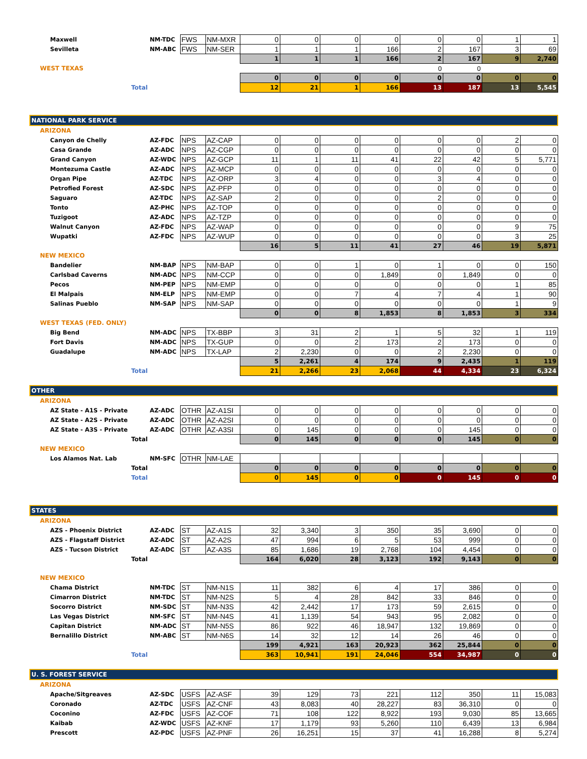| Maxwell | NM-TDC | FWS | NM-MXR | 0 | 0 | 0 | 0 | 0 | 0 | 1 | 1 |
| Sevilleta | NM-ABC | FWS | NM-SER | 1 | 1 | 1 | 166 | 2 | 167 | 3 | 69 |
| | | | | 1 | 1 | 1 | 166 | 2 | 167 | 9 | 2,740 |
| WEST TEXAS | | | | | | | | 0 | 0 | | |
| | | | | 0 | 0 | 0 | 0 | 0 | 0 | 0 | 0 |
| Total | | | | 12 | 21 | 1 | 166 | 13 | 187 | 13 | 5,545 |
| NATIONAL PARK SERVICE | | | | | | | | | | | |
| ARIZONA | | | | | | | | | | | |
| Canyon de Chelly | AZ-FDC | NPS | AZ-CAP | 0 | 0 | 0 | 0 | 0 | 0 | 2 | 0 |
| Casa Grande | AZ-ADC | NPS | AZ-CGP | 0 | 0 | 0 | 0 | 0 | 0 | 0 | 0 |
| Grand Canyon | AZ-WDC | NPS | AZ-GCP | 11 | 1 | 11 | 41 | 22 | 42 | 5 | 5,771 |
| Montezuma Castle | AZ-ADC | NPS | AZ-MCP | 0 | 0 | 0 | 0 | 0 | 0 | 0 | 0 |
| Organ Pipe | AZ-TDC | NPS | AZ-ORP | 3 | 4 | 0 | 0 | 3 | 4 | 0 | 0 |
| Petrofied Forest | AZ-SDC | NPS | AZ-PFP | 0 | 0 | 0 | 0 | 0 | 0 | 0 | 0 |
| Saguaro | AZ-TDC | NPS | AZ-SAP | 2 | 0 | 0 | 0 | 2 | 0 | 0 | 0 |
| Tonto | AZ-PHC | NPS | AZ-TOP | 0 | 0 | 0 | 0 | 0 | 0 | 0 | 0 |
| Tuzigoot | AZ-ADC | NPS | AZ-TZP | 0 | 0 | 0 | 0 | 0 | 0 | 0 | 0 |
| Walnut Canyon | AZ-FDC | NPS | AZ-WAP | 0 | 0 | 0 | 0 | 0 | 0 | 9 | 75 |
| Wupatki | AZ-FDC | NPS | AZ-WUP | 0 | 0 | 0 | 0 | 0 | 0 | 3 | 25 |
| | | | | 16 | 5 | 11 | 41 | 27 | 46 | 19 | 5,871 |
| NEW MEXICO | | | | | | | | | | | |
| Bandelier | NM-BAP | NPS | NM-BAP | 0 | 0 | 1 | 0 | 1 | 0 | 0 | 150 |
| Carlsbad Caverns | NM-ADC | NPS | NM-CCP | 0 | 0 | 0 | 1,849 | 0 | 1,849 | 0 | 0 |
| Pecos | NM-PEP | NPS | NM-EMP | 0 | 0 | 0 | 0 | 0 | 0 | 1 | 85 |
| El Malpais | NM-ELP | NPS | NM-EMP | 0 | 0 | 7 | 4 | 7 | 4 | 1 | 90 |
| Salinas Pueblo | NM-SAP | NPS | NM-SAP | 0 | 0 | 0 | 0 | 0 | 0 | 1 | 9 |
| | | | | 0 | 0 | 8 | 1,853 | 8 | 1,853 | 3 | 334 |
| WEST TEXAS (FED. ONLY) | | | | | | | | | | | |
| Big Bend | NM-ADC | NPS | TX-BBP | 3 | 31 | 2 | 1 | 5 | 32 | 1 | 119 |
| Fort Davis | NM-ADC | NPS | TX-GUP | 0 | 0 | 2 | 173 | 2 | 173 | 0 | 0 |
| Guadalupe | NM-ADC | NPS | TX-LAP | 2 | 2,230 | 0 | 0 | 2 | 2,230 | 0 | 0 |
| | | | | 5 | 2,261 | 4 | 174 | 9 | 2,435 | 1 | 119 |
| Total | | | | 21 | 2,266 | 23 | 2,068 | 44 | 4,334 | 23 | 6,324 |
| OTHER | | | | | | | | | | | |
| ARIZONA | | | | | | | | | | | |
| AZ State - A1S - Private | AZ-ADC | OTHR | AZ-A1SI | 0 | 0 | 0 | 0 | 0 | 0 | 0 | 0 |
| AZ State - A2S - Private | AZ-ADC | OTHR | AZ-A2SI | 0 | 0 | 0 | 0 | 0 | 0 | 0 | 0 |
| AZ State - A3S - Private | AZ-ADC | OTHR | AZ-A3SI | 0 | 145 | 0 | 0 | 0 | 145 | 0 | 0 |
| Total | | | | 0 | 145 | 0 | 0 | 0 | 145 | 0 | 0 |
| NEW MEXICO | | | | | | | | | | | |
| Los Alamos Nat. Lab | NM-SFC | OTHR | NM-LAE | | | | | | | | |
| Total | | | | 0 | 0 | 0 | 0 | 0 | 0 | 0 | 0 |
| Total | | | | 0 | 145 | 0 | 0 | 0 | 145 | 0 | 0 |
| STATES | | | | | | | | | | | |
| ARIZONA | | | | | | | | | | | |
| AZS - Phoenix District | AZ-ADC | ST | AZ-A1S | 32 | 3,340 | 3 | 350 | 35 | 3,690 | 0 | 0 |
| AZS - Flagstaff District | AZ-ADC | ST | AZ-A2S | 47 | 994 | 6 | 5 | 53 | 999 | 0 | 0 |
| AZS - Tucson District | AZ-ADC | ST | AZ-A3S | 85 | 1,686 | 19 | 2,768 | 104 | 4,454 | 0 | 0 |
| Total | | | | 164 | 6,020 | 28 | 3,123 | 192 | 9,143 | 0 | 0 |
| NEW MEXICO | | | | | | | | | | | |
| Chama District | NM-TDC | ST | NM-N1S | 11 | 382 | 6 | 4 | 17 | 386 | 0 | 0 |
| Cimarron District | NM-TDC | ST | NM-N2S | 5 | 4 | 28 | 842 | 33 | 846 | 0 | 0 |
| Socorro District | NM-SDC | ST | NM-N3S | 42 | 2,442 | 17 | 173 | 59 | 2,615 | 0 | 0 |
| Las Vegas District | NM-SFC | ST | NM-N4S | 41 | 1,139 | 54 | 943 | 95 | 2,082 | 0 | 0 |
| Capitan District | NM-ADC | ST | NM-N5S | 86 | 922 | 46 | 18,947 | 132 | 19,869 | 0 | 0 |
| Bernalillo District | NM-ABC | ST | NM-N6S | 14 | 32 | 12 | 14 | 26 | 46 | 0 | 0 |
| | | | | 199 | 4,921 | 163 | 20,923 | 362 | 25,844 | 0 | 0 |
| Total | | | | 363 | 10,941 | 191 | 24,046 | 554 | 34,987 | 0 | 0 |
| U. S. FOREST SERVICE | | | | | | | | | | | |
| ARIZONA | | | | | | | | | | | |
| Apache/Sitgreaves | AZ-SDC | USFS | AZ-ASF | 39 | 129 | 73 | 221 | 112 | 350 | 11 | 15,083 |
| Coronado | AZ-TDC | USFS | AZ-CNF | 43 | 8,083 | 40 | 28,227 | 83 | 36,310 | 0 | 0 |
| Coconino | AZ-FDC | USFS | AZ-COF | 71 | 108 | 122 | 8,922 | 193 | 9,030 | 85 | 13,665 |
| Kaibab | AZ-WDC | USFS | AZ-KNF | 17 | 1,179 | 93 | 5,260 | 110 | 6,439 | 13 | 6,984 |
| Prescott | AZ-PDC | USFS | AZ-PNF | 26 | 16,251 | 15 | 37 | 41 | 16,288 | 8 | 5,274 |